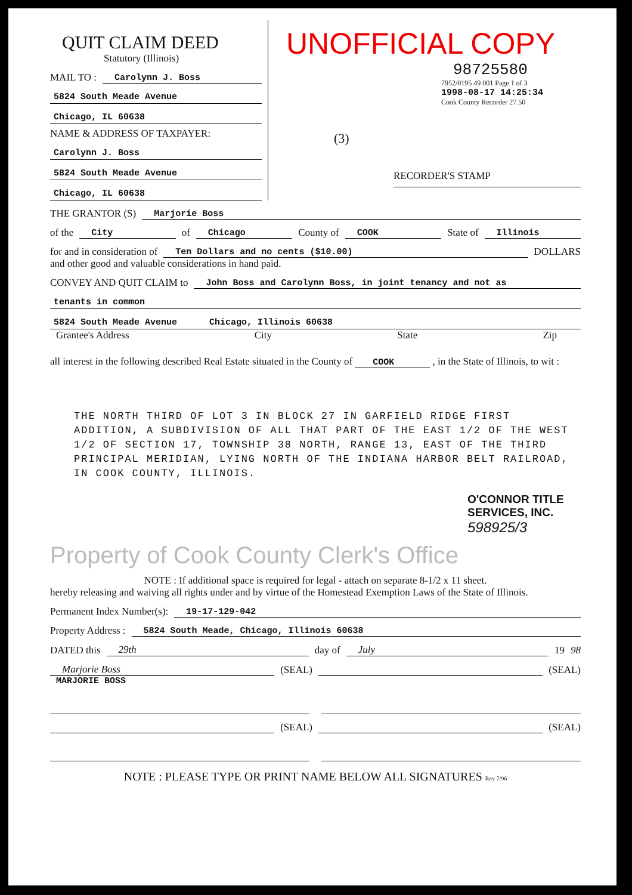QUIT CLAIM DEED
Statutory (Illinois)
MAIL TO : Carolynn J. Boss
5824 South Meade Avenue
Chicago, IL 60638
NAME & ADDRESS OF TAXPAYER:
Carolynn J. Boss
5824 South Meade Avenue
Chicago, IL 60638
UNOFFICIAL COPY
98725580
7952/0195 49 001 Page 1 of 3
1998-08-17 14:25:34
Cook County Recorder 27.50
(3)
RECORDER'S STAMP
THE GRANTOR (S) Marjorie Boss
of the City of Chicago County of COOK State of Illinois
for and in consideration of Ten Dollars and no cents ($10.00) DOLLARS
and other good and valuable considerations in hand paid.
CONVEY AND QUIT CLAIM to John Boss and Carolynn Boss, in joint tenancy and not as
tenants in common
5824 South Meade Avenue Chicago, Illinois 60638
Grantee's Address City State Zip
all interest in the following described Real Estate situated in the County of COOK , in the State of Illinois, to wit :
THE NORTH THIRD OF LOT 3 IN BLOCK 27 IN GARFIELD RIDGE FIRST ADDITION, A SUBDIVISION OF ALL THAT PART OF THE EAST 1/2 OF THE WEST 1/2 OF SECTION 17, TOWNSHIP 38 NORTH, RANGE 13, EAST OF THE THIRD PRINCIPAL MERIDIAN, LYING NORTH OF THE INDIANA HARBOR BELT RAILROAD, IN COOK COUNTY, ILLINOIS.
O'CONNOR TITLE SERVICES, INC.
598925/3
Property of Cook County Clerk's Office
NOTE : If additional space is required for legal - attach on separate 8-1/2 x 11 sheet.
hereby releasing and waiving all rights under and by virtue of the Homestead Exemption Laws of the State of Illinois.
Permanent Index Number(s): 19-17-129-042
Property Address : 5824 South Meade, Chicago, Illinois 60638
DATED this 29th day of July 19 98
Marjorie Boss (SEAL) (SEAL)
MARJORIE BOSS
(SEAL) (SEAL)
NOTE : PLEASE TYPE OR PRINT NAME BELOW ALL SIGNATURES Rev 7/96